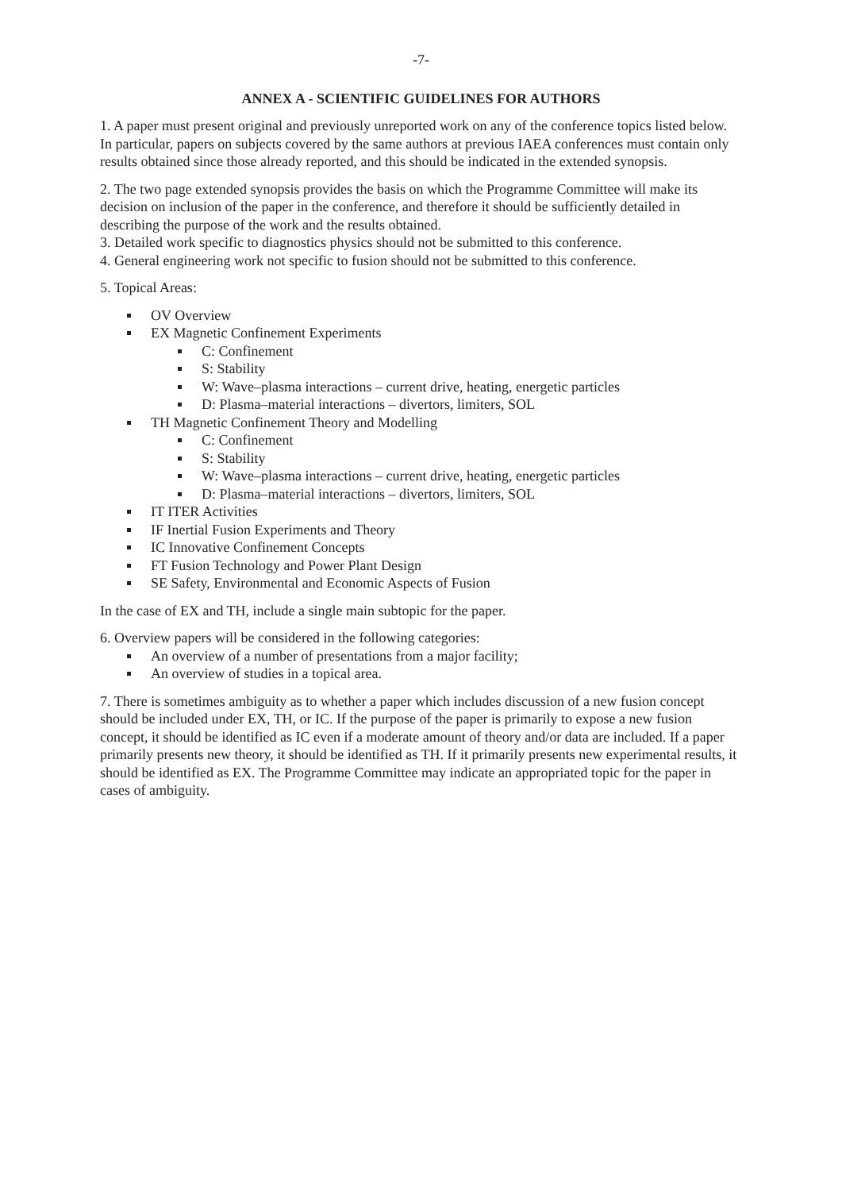-7-
ANNEX A - SCIENTIFIC GUIDELINES FOR AUTHORS
1. A paper must present original and previously unreported work on any of the conference topics listed below. In particular, papers on subjects covered by the same authors at previous IAEA conferences must contain only results obtained since those already reported, and this should be indicated in the extended synopsis.
2. The two page extended synopsis provides the basis on which the Programme Committee will make its decision on inclusion of the paper in the conference, and therefore it should be sufficiently detailed in describing the purpose of the work and the results obtained.
3. Detailed work specific to diagnostics physics should not be submitted to this conference.
4. General engineering work not specific to fusion should not be submitted to this conference.
5. Topical Areas:
OV Overview
EX Magnetic Confinement Experiments
C: Confinement
S: Stability
W: Wave–plasma interactions – current drive, heating, energetic particles
D: Plasma–material interactions – divertors, limiters, SOL
TH Magnetic Confinement Theory and Modelling
C: Confinement
S: Stability
W: Wave–plasma interactions – current drive, heating, energetic particles
D: Plasma–material interactions – divertors, limiters, SOL
IT ITER Activities
IF Inertial Fusion Experiments and Theory
IC Innovative Confinement Concepts
FT Fusion Technology and Power Plant Design
SE Safety, Environmental and Economic Aspects of Fusion
In the case of EX and TH, include a single main subtopic for the paper.
6. Overview papers will be considered in the following categories:
An overview of a number of presentations from a major facility;
An overview of studies in a topical area.
7. There is sometimes ambiguity as to whether a paper which includes discussion of a new fusion concept should be included under EX, TH, or IC. If the purpose of the paper is primarily to expose a new fusion concept, it should be identified as IC even if a moderate amount of theory and/or data are included. If a paper primarily presents new theory, it should be identified as TH. If it primarily presents new experimental results, it should be identified as EX. The Programme Committee may indicate an appropriated topic for the paper in cases of ambiguity.